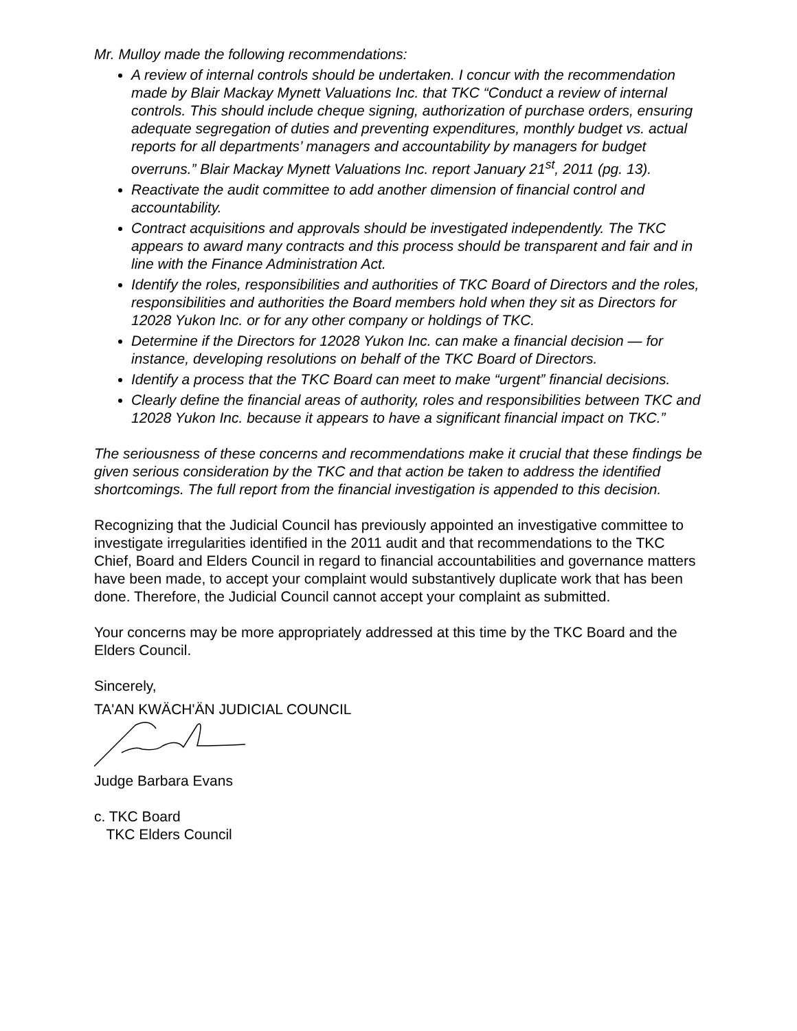Mr. Mulloy made the following recommendations:
A review of internal controls should be undertaken. I concur with the recommendation made by Blair Mackay Mynett Valuations Inc. that TKC “Conduct a review of internal controls. This should include cheque signing, authorization of purchase orders, ensuring adequate segregation of duties and preventing expenditures, monthly budget vs. actual reports for all departments’ managers and accountability by managers for budget overruns.” Blair Mackay Mynett Valuations Inc. report January 21<sup>st</sup>, 2011 (pg. 13).
Reactivate the audit committee to add another dimension of financial control and accountability.
Contract acquisitions and approvals should be investigated independently. The TKC appears to award many contracts and this process should be transparent and fair and in line with the Finance Administration Act.
Identify the roles, responsibilities and authorities of TKC Board of Directors and the roles, responsibilities and authorities the Board members hold when they sit as Directors for 12028 Yukon Inc. or for any other company or holdings of TKC.
Determine if the Directors for 12028 Yukon Inc. can make a financial decision — for instance, developing resolutions on behalf of the TKC Board of Directors.
Identify a process that the TKC Board can meet to make “urgent” financial decisions.
Clearly define the financial areas of authority, roles and responsibilities between TKC and 12028 Yukon Inc. because it appears to have a significant financial impact on TKC.”
The seriousness of these concerns and recommendations make it crucial that these findings be given serious consideration by the TKC and that action be taken to address the identified shortcomings. The full report from the financial investigation is appended to this decision.
Recognizing that the Judicial Council has previously appointed an investigative committee to investigate irregularities identified in the 2011 audit and that recommendations to the TKC Chief, Board and Elders Council in regard to financial accountabilities and governance matters have been made, to accept your complaint would substantively duplicate work that has been done. Therefore, the Judicial Council cannot accept your complaint as submitted.
Your concerns may be more appropriately addressed at this time by the TKC Board and the Elders Council.
Sincerely,
TA'AN KWÄCH'ÄN JUDICIAL COUNCIL
Judge Barbara Evans
c. TKC Board
TKC Elders Council